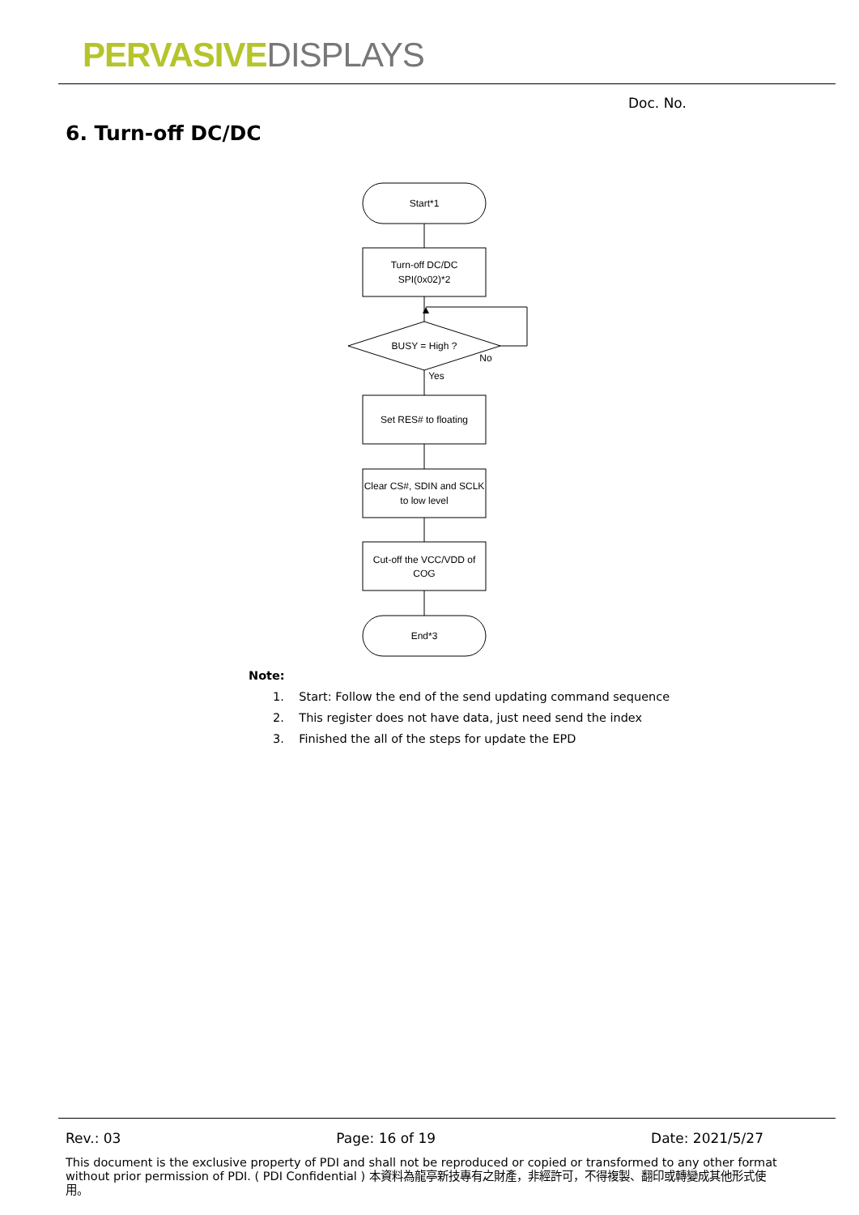PERVASIVE DISPLAYS
Doc. No.
6. Turn-off DC/DC
Start*1
Turn-off DC/DC
SPI(0x02)*2
BUSY = High ?
No
Yes
Set RES# to floating
Clear CS#, SDIN and SCLK
to low level
Cut-off the VCC/VDD of
COG
End*3
Note:
1. Start: Follow the end of the send updating command sequence
2. This register does not have data, just need send the index
3. Finished the all of the steps for update the EPD
Rev.: 03 Page: 16 of 19 Date: 2021/5/27
This document is the exclusive property of PDI and shall not be reproduced or copied or transformed to any other format without prior permission of PDI. ( PDI Confidential ) 本資料為龍亭新技專有之財產，非經許可，不得複製、翻印或轉變成其他形式使用。